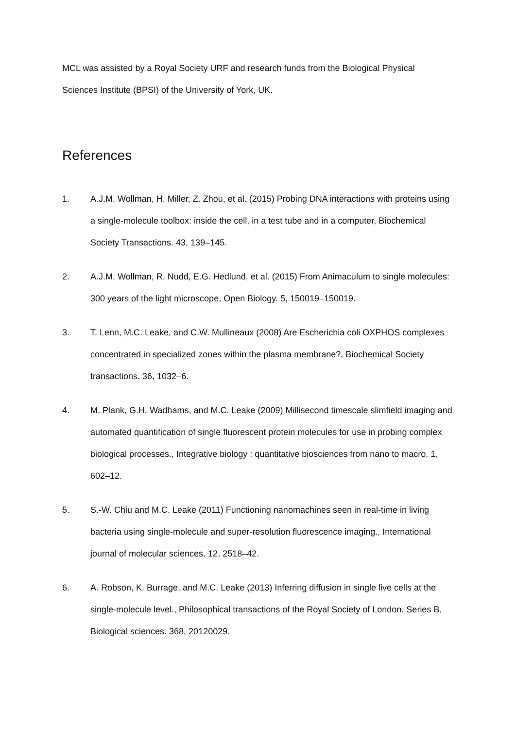MCL was assisted by a Royal Society URF and research funds from the Biological Physical Sciences Institute (BPSI) of the University of York, UK.
References
1. A.J.M. Wollman, H. Miller, Z. Zhou, et al. (2015) Probing DNA interactions with proteins using a single-molecule toolbox: inside the cell, in a test tube and in a computer, Biochemical Society Transactions. 43, 139–145.
2. A.J.M. Wollman, R. Nudd, E.G. Hedlund, et al. (2015) From Animaculum to single molecules: 300 years of the light microscope, Open Biology. 5, 150019–150019.
3. T. Lenn, M.C. Leake, and C.W. Mullineaux (2008) Are Escherichia coli OXPHOS complexes concentrated in specialized zones within the plasma membrane?, Biochemical Society transactions. 36, 1032–6.
4. M. Plank, G.H. Wadhams, and M.C. Leake (2009) Millisecond timescale slimfield imaging and automated quantification of single fluorescent protein molecules for use in probing complex biological processes., Integrative biology : quantitative biosciences from nano to macro. 1, 602–12.
5. S.-W. Chiu and M.C. Leake (2011) Functioning nanomachines seen in real-time in living bacteria using single-molecule and super-resolution fluorescence imaging., International journal of molecular sciences. 12, 2518–42.
6. A. Robson, K. Burrage, and M.C. Leake (2013) Inferring diffusion in single live cells at the single-molecule level., Philosophical transactions of the Royal Society of London. Series B, Biological sciences. 368, 20120029.